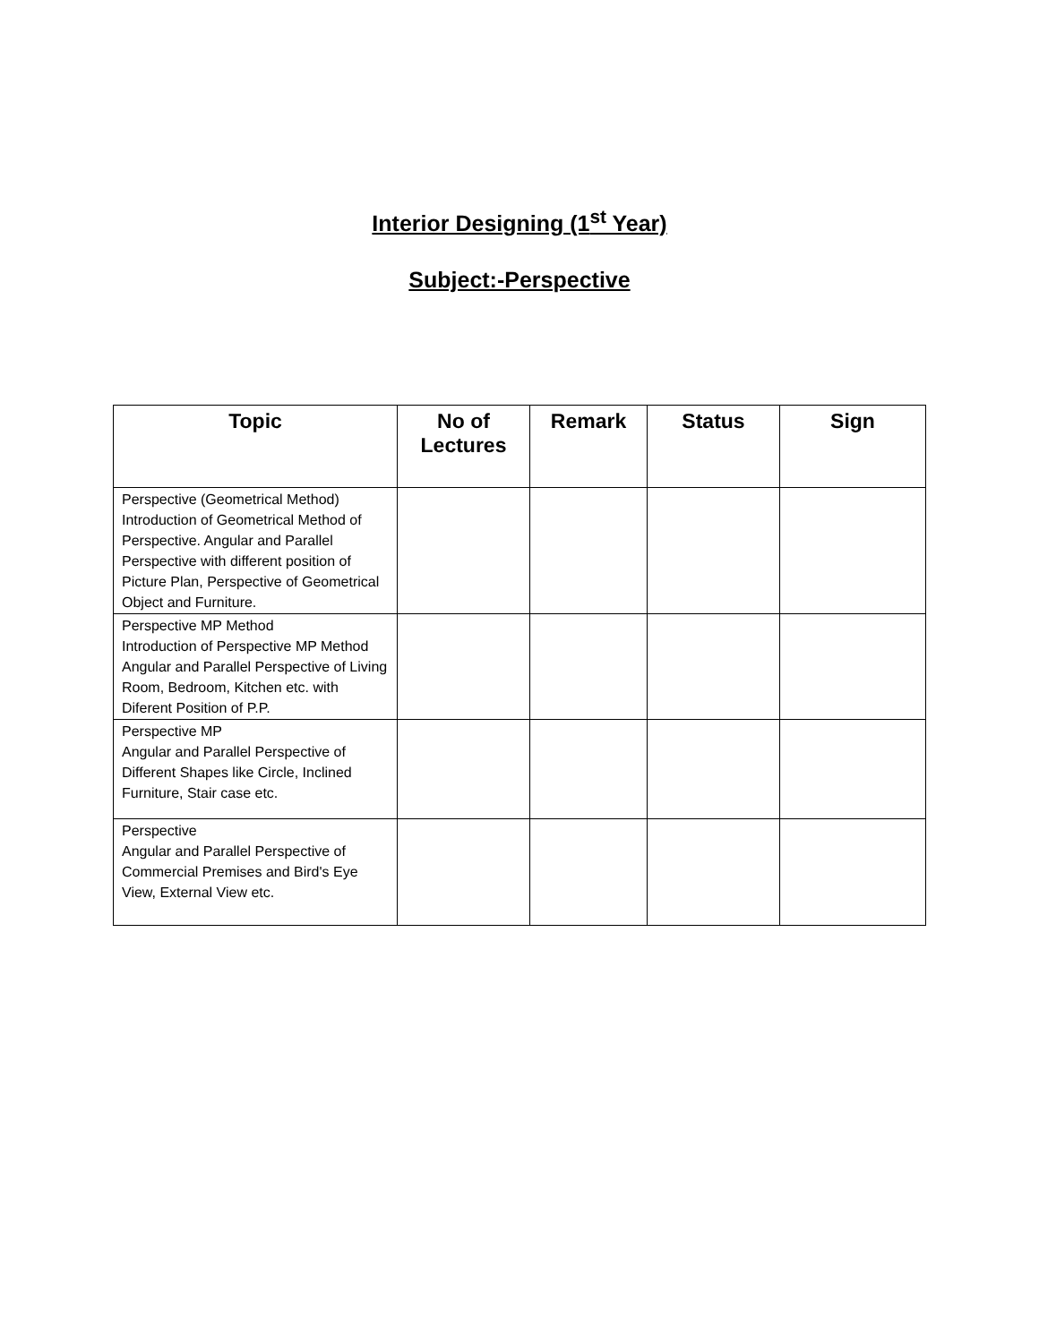Interior Designing (1<sup>st</sup> Year)
Subject:-Perspective
| Topic | No of Lectures | Remark | Status | Sign |
| --- | --- | --- | --- | --- |
| Perspective (Geometrical Method) Introduction of Geometrical Method of Perspective. Angular and Parallel Perspective with different position of Picture Plan, Perspective of Geometrical Object and Furniture. | | | | |
| Perspective MP Method Introduction of Perspective MP Method Angular and Parallel Perspective of Living Room, Bedroom, Kitchen etc. with Diferent Position of P.P. | | | | |
| Perspective MP Angular and Parallel Perspective of Different Shapes like Circle, Inclined Furniture, Stair case etc. | | | | |
| Perspective Angular and Parallel Perspective of Commercial Premises and Bird's Eye View, External View etc. | | | | |